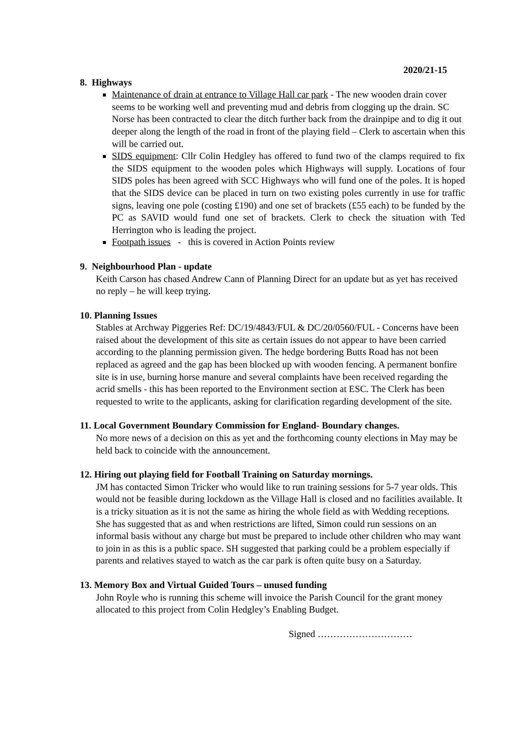2020/21-15
8. Highways
Maintenance of drain at entrance to Village Hall car park - The new wooden drain cover seems to be working well and preventing mud and debris from clogging up the drain. SC Norse has been contracted to clear the ditch further back from the drainpipe and to dig it out deeper along the length of the road in front of the playing field – Clerk to ascertain when this will be carried out.
SIDS equipment: Cllr Colin Hedgley has offered to fund two of the clamps required to fix the SIDS equipment to the wooden poles which Highways will supply. Locations of four SIDS poles has been agreed with SCC Highways who will fund one of the poles. It is hoped that the SIDS device can be placed in turn on two existing poles currently in use for traffic signs, leaving one pole (costing £190) and one set of brackets (£55 each) to be funded by the PC as SAVID would fund one set of brackets. Clerk to check the situation with Ted Herrington who is leading the project.
Footpath issues - this is covered in Action Points review
9. Neighbourhood Plan - update
Keith Carson has chased Andrew Cann of Planning Direct for an update but as yet has received no reply – he will keep trying.
10. Planning Issues
Stables at Archway Piggeries Ref: DC/19/4843/FUL & DC/20/0560/FUL - Concerns have been raised about the development of this site as certain issues do not appear to have been carried according to the planning permission given. The hedge bordering Butts Road has not been replaced as agreed and the gap has been blocked up with wooden fencing. A permanent bonfire site is in use, burning horse manure and several complaints have been received regarding the acrid smells - this has been reported to the Environment section at ESC. The Clerk has been requested to write to the applicants, asking for clarification regarding development of the site.
11. Local Government Boundary Commission for England- Boundary changes.
No more news of a decision on this as yet and the forthcoming county elections in May may be held back to coincide with the announcement.
12. Hiring out playing field for Football Training on Saturday mornings.
JM has contacted Simon Tricker who would like to run training sessions for 5-7 year olds. This would not be feasible during lockdown as the Village Hall is closed and no facilities available. It is a tricky situation as it is not the same as hiring the whole field as with Wedding receptions. She has suggested that as and when restrictions are lifted, Simon could run sessions on an informal basis without any charge but must be prepared to include other children who may want to join in as this is a public space. SH suggested that parking could be a problem especially if parents and relatives stayed to watch as the car park is often quite busy on a Saturday.
13. Memory Box and Virtual Guided Tours – unused funding
John Royle who is running this scheme will invoice the Parish Council for the grant money allocated to this project from Colin Hedgley’s Enabling Budget.
Signed …………………………